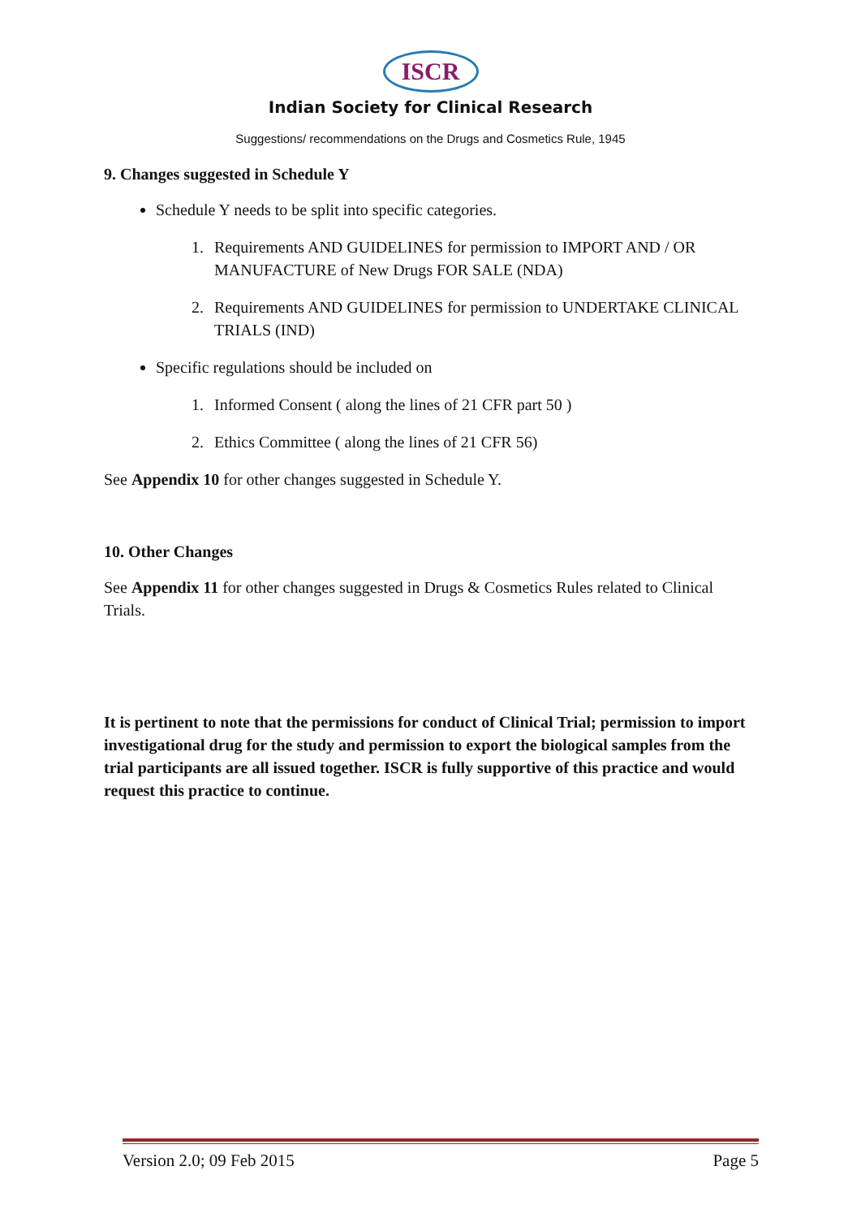ISCR
Indian Society for Clinical Research
Suggestions/ recommendations on the Drugs and Cosmetics Rule, 1945
9. Changes suggested in Schedule Y
Schedule Y needs to be split into specific categories.
1. Requirements AND GUIDELINES for permission to IMPORT AND / OR MANUFACTURE of New Drugs FOR SALE (NDA)
2. Requirements AND GUIDELINES for permission to UNDERTAKE CLINICAL TRIALS (IND)
Specific regulations should be included on
1. Informed Consent ( along the lines of 21 CFR part 50 )
2. Ethics Committee ( along the lines of 21 CFR 56)
See Appendix 10 for other changes suggested in Schedule Y.
10. Other Changes
See Appendix 11 for other changes suggested in Drugs & Cosmetics Rules related to Clinical Trials.
It is pertinent to note that the permissions for conduct of Clinical Trial; permission to import investigational drug for the study and permission to export the biological samples from the trial participants are all issued together. ISCR is fully supportive of this practice and would request this practice to continue.
Version 2.0; 09 Feb 2015 Page 5